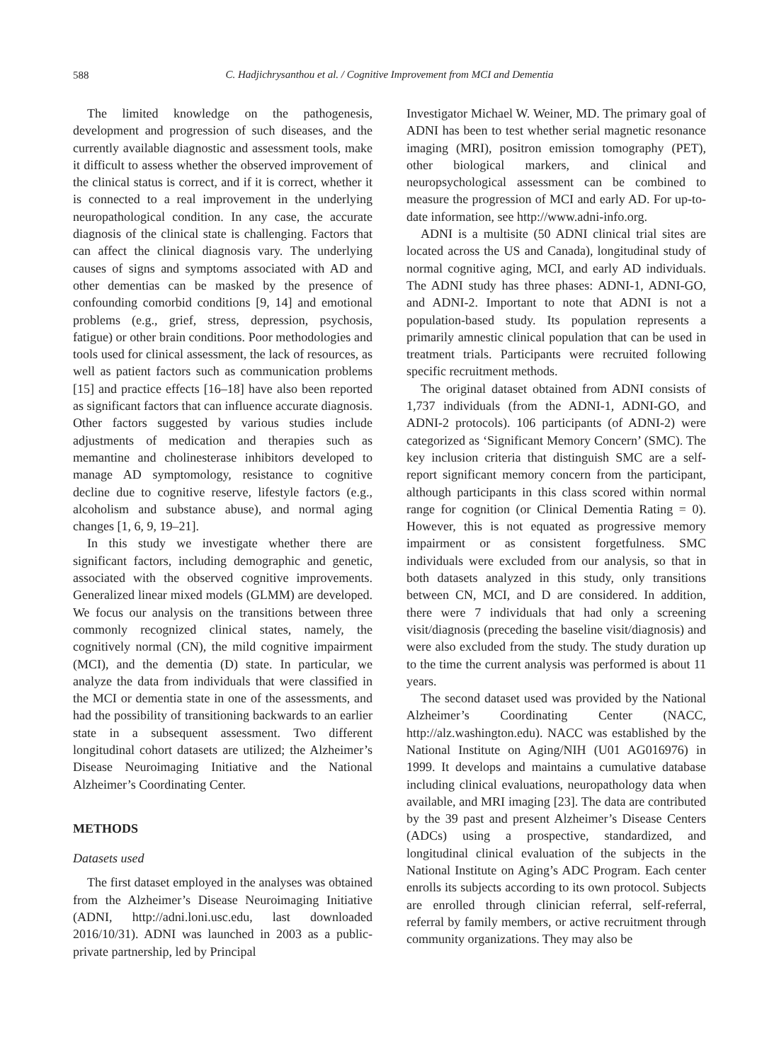588
C. Hadjichrysanthou et al. / Cognitive Improvement from MCI and Dementia
The limited knowledge on the pathogenesis, development and progression of such diseases, and the currently available diagnostic and assessment tools, make it difficult to assess whether the observed improvement of the clinical status is correct, and if it is correct, whether it is connected to a real improvement in the underlying neuropathological condition. In any case, the accurate diagnosis of the clinical state is challenging. Factors that can affect the clinical diagnosis vary. The underlying causes of signs and symptoms associated with AD and other dementias can be masked by the presence of confounding comorbid conditions [9, 14] and emotional problems (e.g., grief, stress, depression, psychosis, fatigue) or other brain conditions. Poor methodologies and tools used for clinical assessment, the lack of resources, as well as patient factors such as communication problems [15] and practice effects [16–18] have also been reported as significant factors that can influence accurate diagnosis. Other factors suggested by various studies include adjustments of medication and therapies such as memantine and cholinesterase inhibitors developed to manage AD symptomology, resistance to cognitive decline due to cognitive reserve, lifestyle factors (e.g., alcoholism and substance abuse), and normal aging changes [1, 6, 9, 19–21].
In this study we investigate whether there are significant factors, including demographic and genetic, associated with the observed cognitive improvements. Generalized linear mixed models (GLMM) are developed. We focus our analysis on the transitions between three commonly recognized clinical states, namely, the cognitively normal (CN), the mild cognitive impairment (MCI), and the dementia (D) state. In particular, we analyze the data from individuals that were classified in the MCI or dementia state in one of the assessments, and had the possibility of transitioning backwards to an earlier state in a subsequent assessment. Two different longitudinal cohort datasets are utilized; the Alzheimer’s Disease Neuroimaging Initiative and the National Alzheimer’s Coordinating Center.
METHODS
Datasets used
The first dataset employed in the analyses was obtained from the Alzheimer’s Disease Neuroimaging Initiative (ADNI, http://adni.loni.usc.edu, last downloaded 2016/10/31). ADNI was launched in 2003 as a public-private partnership, led by Principal
Investigator Michael W. Weiner, MD. The primary goal of ADNI has been to test whether serial magnetic resonance imaging (MRI), positron emission tomography (PET), other biological markers, and clinical and neuropsychological assessment can be combined to measure the progression of MCI and early AD. For up-to-date information, see http://www.adni-info.org.
ADNI is a multisite (50 ADNI clinical trial sites are located across the US and Canada), longitudinal study of normal cognitive aging, MCI, and early AD individuals. The ADNI study has three phases: ADNI-1, ADNI-GO, and ADNI-2. Important to note that ADNI is not a population-based study. Its population represents a primarily amnestic clinical population that can be used in treatment trials. Participants were recruited following specific recruitment methods.
The original dataset obtained from ADNI consists of 1,737 individuals (from the ADNI-1, ADNI-GO, and ADNI-2 protocols). 106 participants (of ADNI-2) were categorized as ‘Significant Memory Concern’ (SMC). The key inclusion criteria that distinguish SMC are a self-report significant memory concern from the participant, although participants in this class scored within normal range for cognition (or Clinical Dementia Rating = 0). However, this is not equated as progressive memory impairment or as consistent forgetfulness. SMC individuals were excluded from our analysis, so that in both datasets analyzed in this study, only transitions between CN, MCI, and D are considered. In addition, there were 7 individuals that had only a screening visit/diagnosis (preceding the baseline visit/diagnosis) and were also excluded from the study. The study duration up to the time the current analysis was performed is about 11 years.
The second dataset used was provided by the National Alzheimer’s Coordinating Center (NACC, http://alz.washington.edu). NACC was established by the National Institute on Aging/NIH (U01 AG016976) in 1999. It develops and maintains a cumulative database including clinical evaluations, neuropathology data when available, and MRI imaging [23]. The data are contributed by the 39 past and present Alzheimer’s Disease Centers (ADCs) using a prospective, standardized, and longitudinal clinical evaluation of the subjects in the National Institute on Aging’s ADC Program. Each center enrolls its subjects according to its own protocol. Subjects are enrolled through clinician referral, self-referral, referral by family members, or active recruitment through community organizations. They may also be